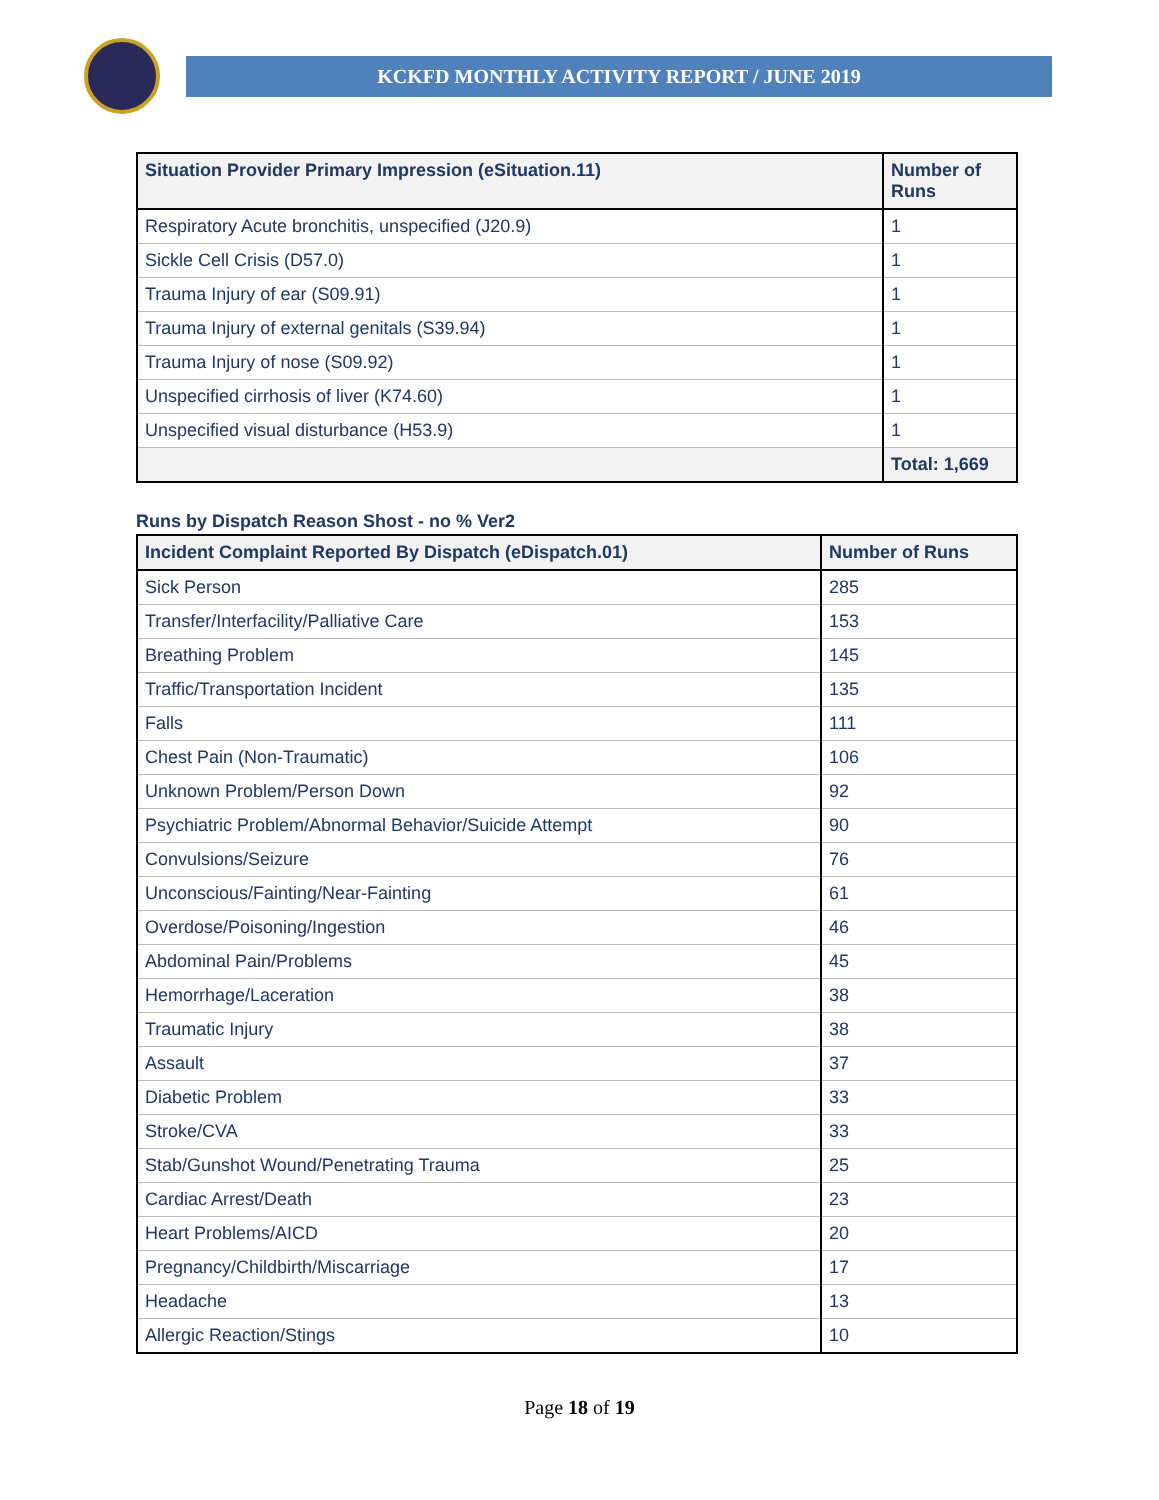KCKFD MONTHLY ACTIVITY REPORT / JUNE 2019
| Situation Provider Primary Impression (eSituation.11) | Number of Runs |
| --- | --- |
| Respiratory Acute bronchitis, unspecified (J20.9) | 1 |
| Sickle Cell Crisis (D57.0) | 1 |
| Trauma Injury of ear (S09.91) | 1 |
| Trauma Injury of external genitals (S39.94) | 1 |
| Trauma Injury of nose (S09.92) | 1 |
| Unspecified cirrhosis of liver (K74.60) | 1 |
| Unspecified visual disturbance (H53.9) | 1 |
| | Total: 1,669 |
Runs by Dispatch Reason Shost - no % Ver2
| Incident Complaint Reported By Dispatch (eDispatch.01) | Number of Runs |
| --- | --- |
| Sick Person | 285 |
| Transfer/Interfacility/Palliative Care | 153 |
| Breathing Problem | 145 |
| Traffic/Transportation Incident | 135 |
| Falls | 111 |
| Chest Pain (Non-Traumatic) | 106 |
| Unknown Problem/Person Down | 92 |
| Psychiatric Problem/Abnormal Behavior/Suicide Attempt | 90 |
| Convulsions/Seizure | 76 |
| Unconscious/Fainting/Near-Fainting | 61 |
| Overdose/Poisoning/Ingestion | 46 |
| Abdominal Pain/Problems | 45 |
| Hemorrhage/Laceration | 38 |
| Traumatic Injury | 38 |
| Assault | 37 |
| Diabetic Problem | 33 |
| Stroke/CVA | 33 |
| Stab/Gunshot Wound/Penetrating Trauma | 25 |
| Cardiac Arrest/Death | 23 |
| Heart Problems/AICD | 20 |
| Pregnancy/Childbirth/Miscarriage | 17 |
| Headache | 13 |
| Allergic Reaction/Stings | 10 |
Page 18 of 19